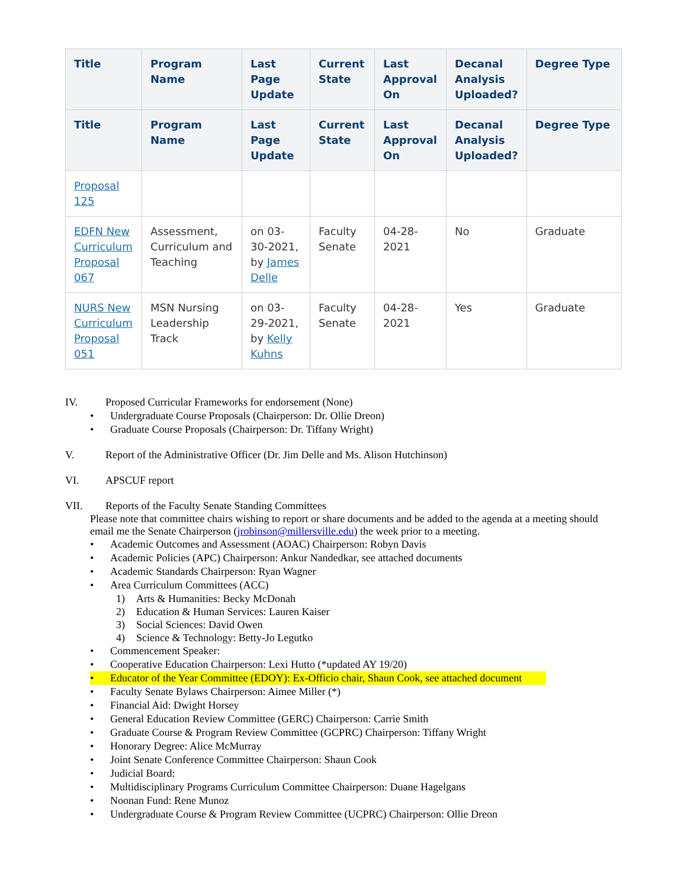| Title | Program Name | Last Page Update | Current State | Last Approval On | Decanal Analysis Uploaded? | Degree Type |
| --- | --- | --- | --- | --- | --- | --- |
| Title | Program Name | Last Page Update | Current State | Last Approval On | Decanal Analysis Uploaded? | Degree Type |
| Proposal 125 | | | | | | |
| EDFN New Curriculum Proposal 067 | Assessment, Curriculum and Teaching | on 03-30-2021, by James Delle | Faculty Senate | 04-28-2021 | No | Graduate |
| NURS New Curriculum Proposal 051 | MSN Nursing Leadership Track | on 03-29-2021, by Kelly Kuhns | Faculty Senate | 04-28-2021 | Yes | Graduate |
IV. Proposed Curricular Frameworks for endorsement (None)
• Undergraduate Course Proposals (Chairperson: Dr. Ollie Dreon)
• Graduate Course Proposals (Chairperson: Dr. Tiffany Wright)
V. Report of the Administrative Officer (Dr. Jim Delle and Ms. Alison Hutchinson)
VI. APSCUF report
VII. Reports of the Faculty Senate Standing Committees
Please note that committee chairs wishing to report or share documents and be added to the agenda at a meeting should email me the Senate Chairperson (jrobinson@millersville.edu) the week prior to a meeting.
• Academic Outcomes and Assessment (AOAC) Chairperson: Robyn Davis
• Academic Policies (APC) Chairperson: Ankur Nandedkar, see attached documents
• Academic Standards Chairperson: Ryan Wagner
• Area Curriculum Committees (ACC)
1) Arts & Humanities: Becky McDonah
2) Education & Human Services: Lauren Kaiser
3) Social Sciences: David Owen
4) Science & Technology: Betty-Jo Legutko
• Commencement Speaker:
• Cooperative Education Chairperson: Lexi Hutto (*updated AY 19/20)
• Educator of the Year Committee (EDOY): Ex-Officio chair, Shaun Cook, see attached document
• Faculty Senate Bylaws Chairperson: Aimee Miller (*)
• Financial Aid: Dwight Horsey
• General Education Review Committee (GERC) Chairperson: Carrie Smith
• Graduate Course & Program Review Committee (GCPRC) Chairperson: Tiffany Wright
• Honorary Degree: Alice McMurray
• Joint Senate Conference Committee Chairperson: Shaun Cook
• Judicial Board:
• Multidisciplinary Programs Curriculum Committee Chairperson: Duane Hagelgans
• Noonan Fund: Rene Munoz
• Undergraduate Course & Program Review Committee (UCPRC) Chairperson: Ollie Dreon